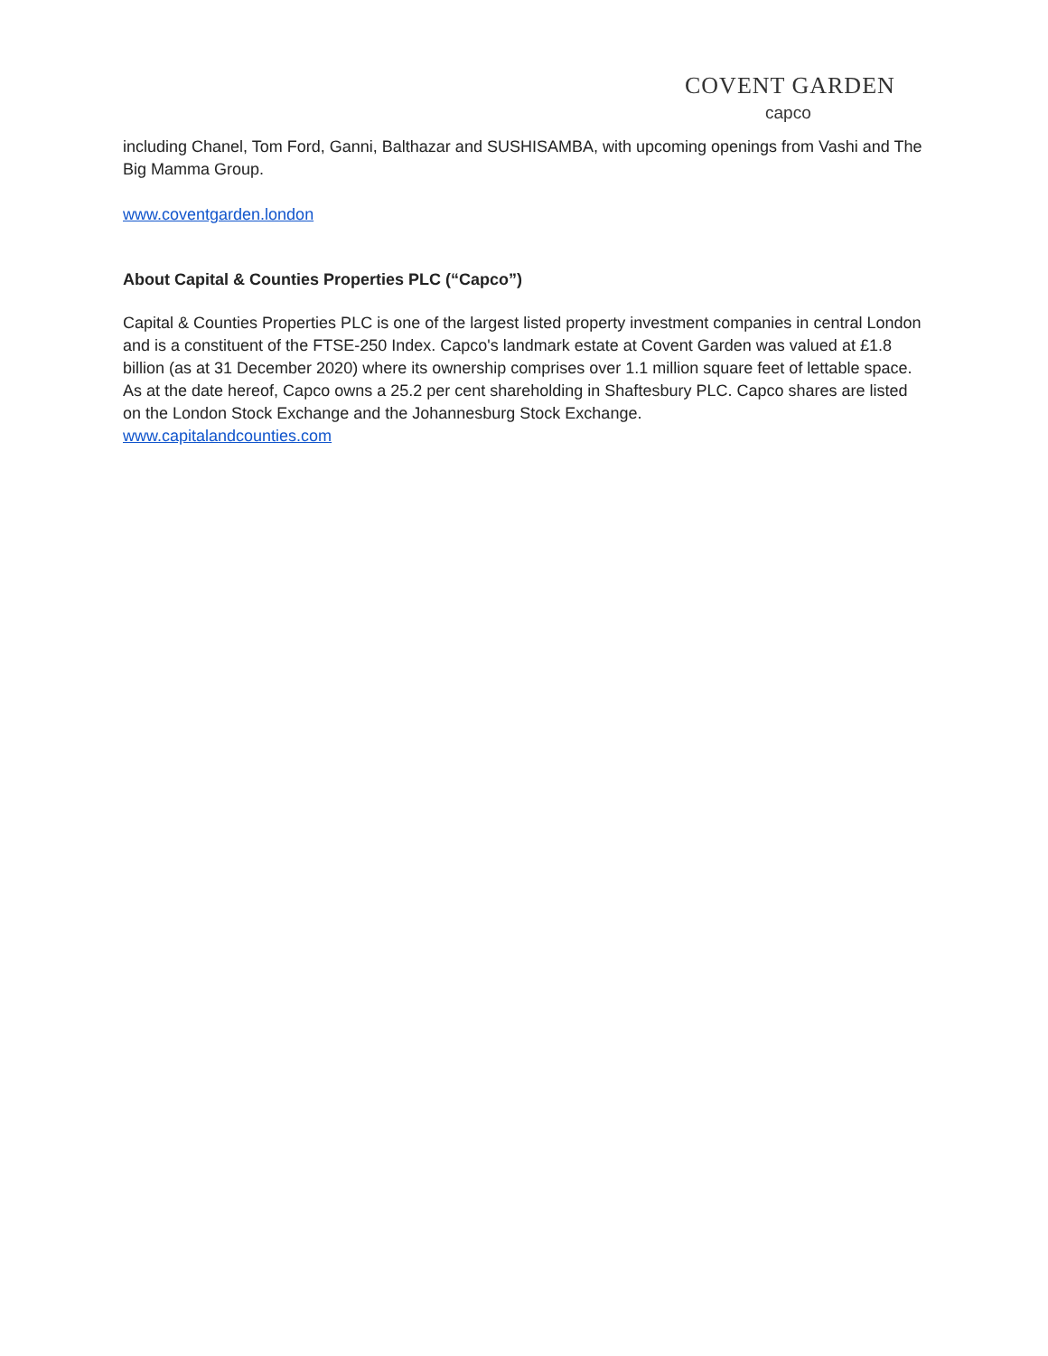COVENT GARDEN
capco
including Chanel, Tom Ford, Ganni, Balthazar and SUSHISAMBA, with upcoming openings from Vashi and The Big Mamma Group.
www.coventgarden.london
About Capital & Counties Properties PLC (“Capco”)
Capital & Counties Properties PLC is one of the largest listed property investment companies in central London and is a constituent of the FTSE-250 Index. Capco's landmark estate at Covent Garden was valued at £1.8 billion (as at 31 December 2020) where its ownership comprises over 1.1 million square feet of lettable space. As at the date hereof, Capco owns a 25.2 per cent shareholding in Shaftesbury PLC. Capco shares are listed on the London Stock Exchange and the Johannesburg Stock Exchange.
www.capitalandcounties.com